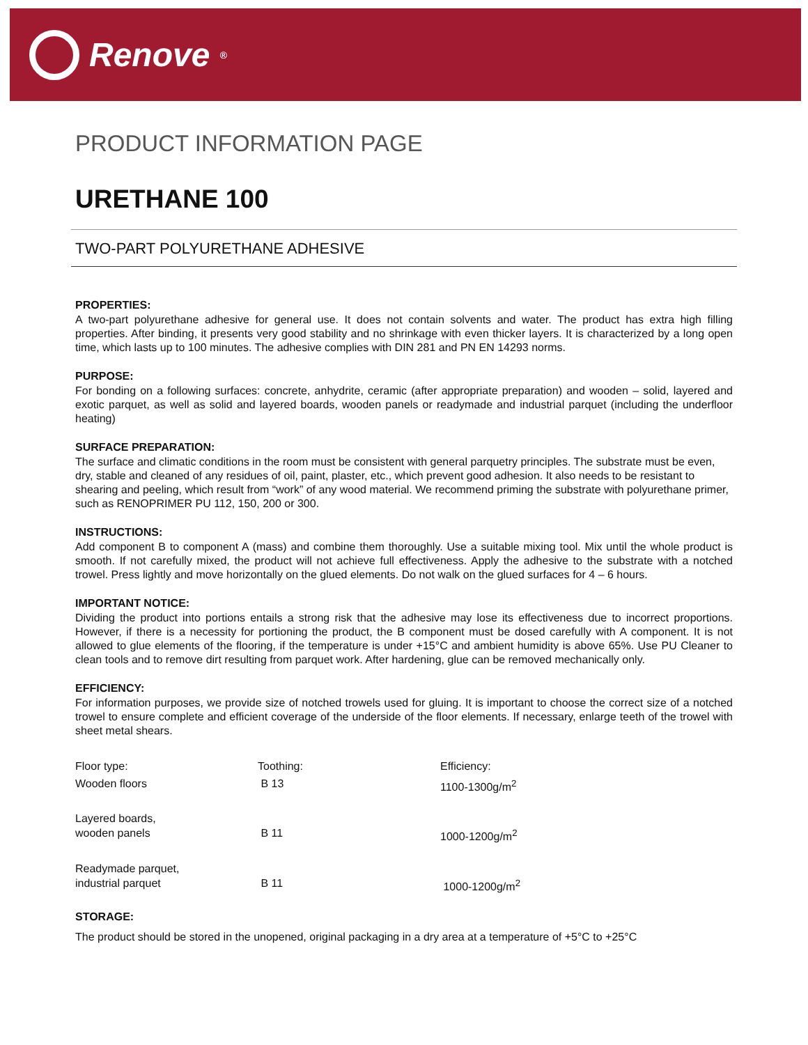Renove<sup>®</sup>
PRODUCT INFORMATION PAGE
URETHANE 100
TWO-PART POLYURETHANE ADHESIVE
PROPERTIES:
A two-part polyurethane adhesive for general use. It does not contain solvents and water. The product has extra high filling properties. After binding, it presents very good stability and no shrinkage with even thicker layers. It is characterized by a long open time, which lasts up to 100 minutes. The adhesive complies with DIN 281 and PN EN 14293 norms.
PURPOSE:
For bonding on a following surfaces: concrete, anhydrite, ceramic (after appropriate preparation) and wooden – solid, layered and exotic parquet, as well as solid and layered boards, wooden panels or readymade and industrial parquet (including the underfloor heating)
SURFACE PREPARATION:
The surface and climatic conditions in the room must be consistent with general parquetry principles. The substrate must be even, dry, stable and cleaned of any residues of oil, paint, plaster, etc., which prevent good adhesion. It also needs to be resistant to shearing and peeling, which result from “work” of any wood material. We recommend priming the substrate with polyurethane primer, such as RENOPRIMER PU 112, 150, 200 or 300.
INSTRUCTIONS:
Add component B to component A (mass) and combine them thoroughly. Use a suitable mixing tool. Mix until the whole product is smooth. If not carefully mixed, the product will not achieve full effectiveness. Apply the adhesive to the substrate with a notched trowel. Press lightly and move horizontally on the glued elements. Do not walk on the glued surfaces for 4 – 6 hours.
IMPORTANT NOTICE:
Dividing the product into portions entails a strong risk that the adhesive may lose its effectiveness due to incorrect proportions. However, if there is a necessity for portioning the product, the B component must be dosed carefully with A component. It is not allowed to glue elements of the flooring, if the temperature is under +15°C and ambient humidity is above 65%. Use PU Cleaner to clean tools and to remove dirt resulting from parquet work. After hardening, glue can be removed mechanically only.
EFFICIENCY:
For information purposes, we provide size of notched trowels used for gluing. It is important to choose the correct size of a notched trowel to ensure complete and efficient coverage of the underside of the floor elements. If necessary, enlarge teeth of the trowel with sheet metal shears.
| Floor type: | Toothing: | Efficiency: |
| Wooden floors | B 13 | 1100-1300g/m<sup>2</sup> |
| Layered boards, wooden panels | B 11 | 1000-1200g/m<sup>2</sup> |
| Readymade parquet, industrial parquet | B 11 | 1000-1200g/m<sup>2</sup> |
STORAGE:
The product should be stored in the unopened, original packaging in a dry area at a temperature of +5°C to +25°C